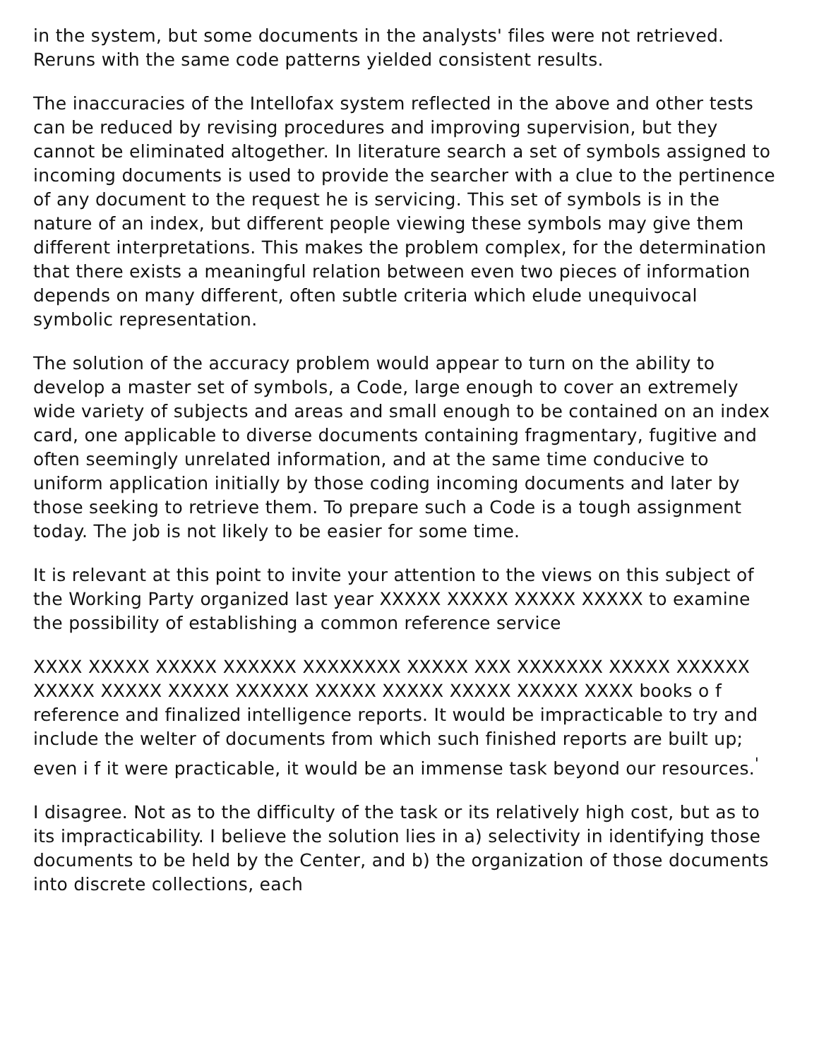in the system, but some documents in the analysts' files were not retrieved. Reruns with the same code patterns yielded consistent results.
The inaccuracies of the Intellofax system reflected in the above and other tests can be reduced by revising procedures and improving supervision, but they cannot be eliminated altogether. In literature search a set of symbols assigned to incoming documents is used to provide the searcher with a clue to the pertinence of any document to the request he is servicing. This set of symbols is in the nature of an index, but different people viewing these symbols may give them different interpretations. This makes the problem complex, for the determination that there exists a meaningful relation between even two pieces of information depends on many different, often subtle criteria which elude unequivocal symbolic representation.
The solution of the accuracy problem would appear to turn on the ability to develop a master set of symbols, a Code, large enough to cover an extremely wide variety of subjects and areas and small enough to be contained on an index card, one applicable to diverse documents containing fragmentary, fugitive and often seemingly unrelated information, and at the same time conducive to uniform application initially by those coding incoming documents and later by those seeking to retrieve them. To prepare such a Code is a tough assignment today. The job is not likely to be easier for some time.
It is relevant at this point to invite your attention to the views on this subject of the Working Party organized last year XXXXX XXXXX XXXXX XXXXX to examine the possibility of establishing a common reference service
XXXX XXXXX XXXXX XXXXXX XXXXXXXX XXXXX XXX XXXXXXX XXXXX XXXXXX XXXXX XXXXX XXXXX XXXXXX XXXXX XXXXX XXXXX XXXXX XXXX books o f reference and finalized intelligence reports. It would be impracticable to try and include the welter of documents from which such finished reports are built up; even i f it were practicable, it would be an immense task beyond our resources.<sup>'</sup>
I disagree. Not as to the difficulty of the task or its relatively high cost, but as to its impracticability. I believe the solution lies in a) selectivity in identifying those documents to be held by the Center, and b) the organization of those documents into discrete collections, each